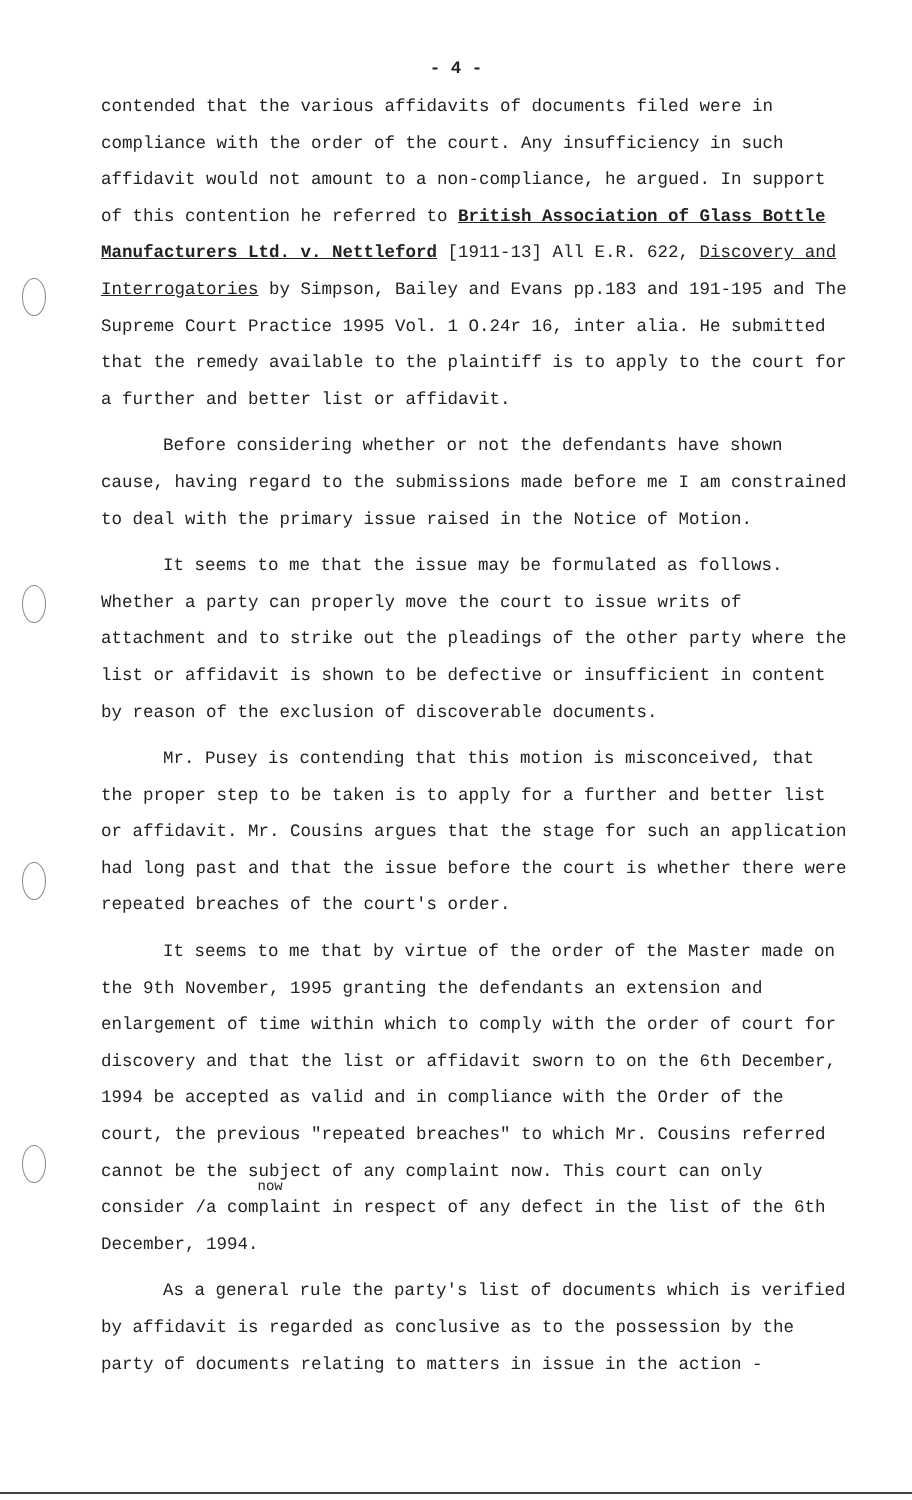- 4 -
contended that the various affidavits of documents filed were in compliance with the order of the court. Any insufficiency in such affidavit would not amount to a non-compliance, he argued. In support of this contention he referred to British Association of Glass Bottle Manufacturers Ltd. v. Nettleford [1911-13] All E.R. 622, Discovery and Interrogatories by Simpson, Bailey and Evans pp.183 and 191-195 and The Supreme Court Practice 1995 Vol. 1 O.24r 16, inter alia. He submitted that the remedy available to the plaintiff is to apply to the court for a further and better list or affidavit.
Before considering whether or not the defendants have shown cause, having regard to the submissions made before me I am constrained to deal with the primary issue raised in the Notice of Motion.
It seems to me that the issue may be formulated as follows. Whether a party can properly move the court to issue writs of attachment and to strike out the pleadings of the other party where the list or affidavit is shown to be defective or insufficient in content by reason of the exclusion of discoverable documents.
Mr. Pusey is contending that this motion is misconceived, that the proper step to be taken is to apply for a further and better list or affidavit. Mr. Cousins argues that the stage for such an application had long past and that the issue before the court is whether there were repeated breaches of the court's order.
It seems to me that by virtue of the order of the Master made on the 9th November, 1995 granting the defendants an extension and enlargement of time within which to comply with the order of court for discovery and that the list or affidavit sworn to on the 6th December, 1994 be accepted as valid and in compliance with the Order of the court, the previous "repeated breaches" to which Mr. Cousins referred cannot be the subject of any complaint now. This court can only consider
now
/a complaint in respect of any defect in the list of the 6th December, 1994.
As a general rule the party's list of documents which is verified by affidavit is regarded as conclusive as to the possession by the party of documents relating to matters in issue in the action -